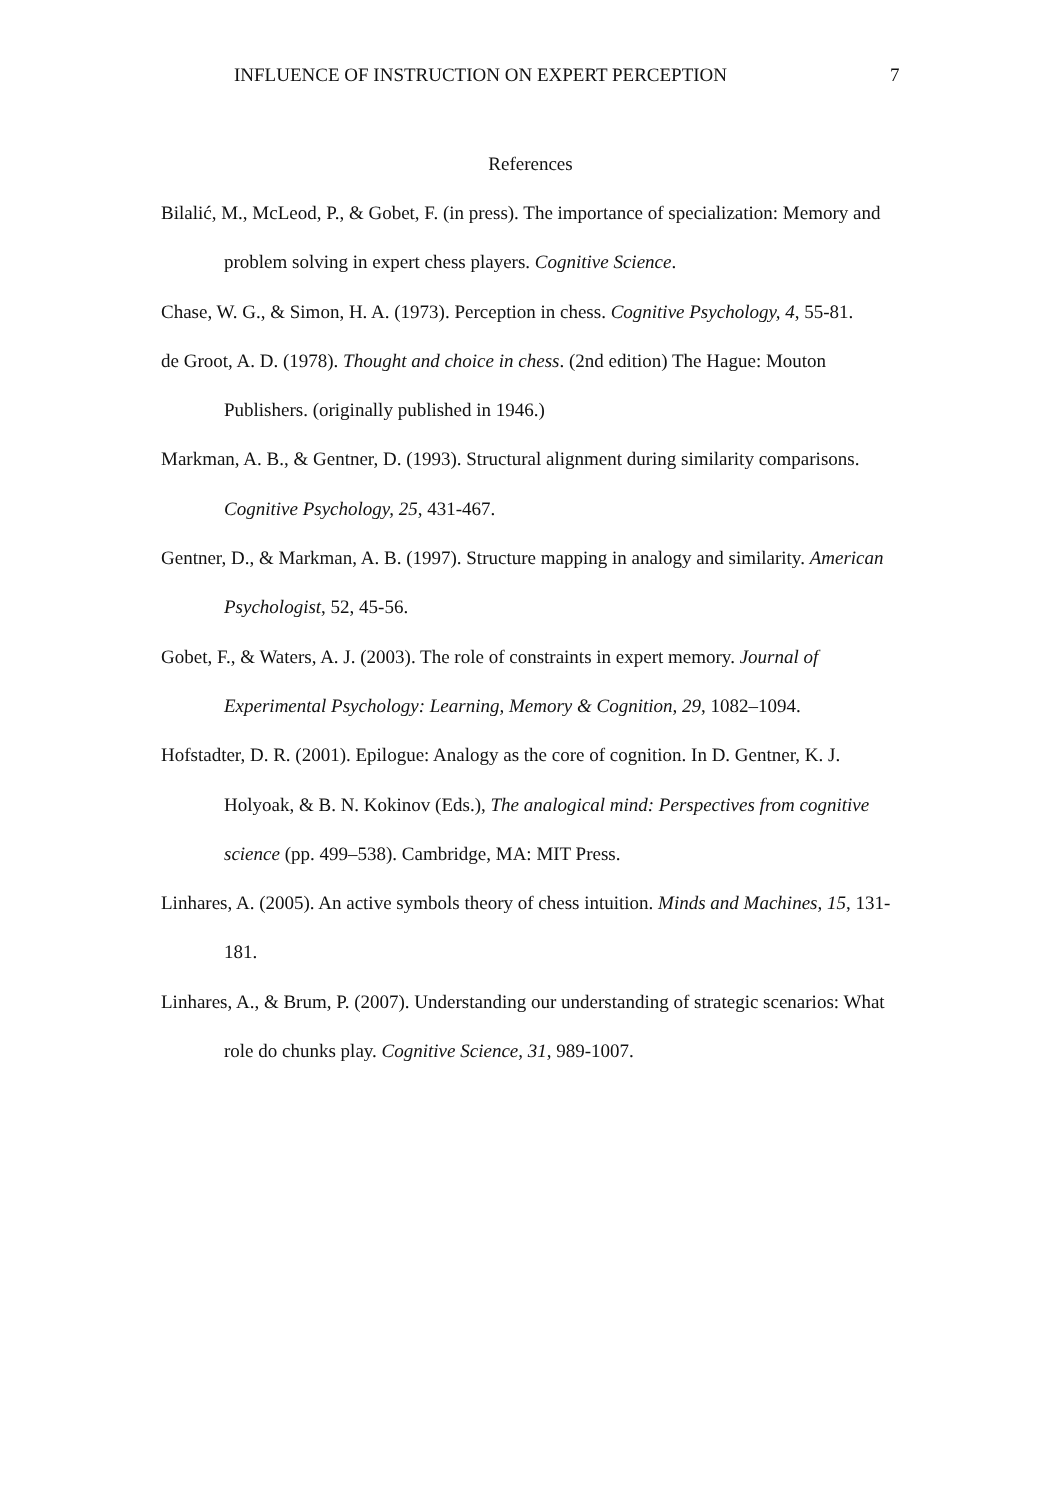INFLUENCE OF INSTRUCTION ON EXPERT PERCEPTION 7
References
Bilalić, M., McLeod, P., & Gobet, F. (in press). The importance of specialization: Memory and problem solving in expert chess players. Cognitive Science.
Chase, W. G., & Simon, H. A. (1973). Perception in chess. Cognitive Psychology, 4, 55-81.
de Groot, A. D. (1978). Thought and choice in chess. (2nd edition) The Hague: Mouton Publishers. (originally published in 1946.)
Markman, A. B., & Gentner, D. (1993). Structural alignment during similarity comparisons. Cognitive Psychology, 25, 431-467.
Gentner, D., & Markman, A. B. (1997). Structure mapping in analogy and similarity. American Psychologist, 52, 45-56.
Gobet, F., & Waters, A. J. (2003). The role of constraints in expert memory. Journal of Experimental Psychology: Learning, Memory & Cognition, 29, 1082–1094.
Hofstadter, D. R. (2001). Epilogue: Analogy as the core of cognition. In D. Gentner, K. J. Holyoak, & B. N. Kokinov (Eds.), The analogical mind: Perspectives from cognitive science (pp. 499–538). Cambridge, MA: MIT Press.
Linhares, A. (2005). An active symbols theory of chess intuition. Minds and Machines, 15, 131-181.
Linhares, A., & Brum, P. (2007). Understanding our understanding of strategic scenarios: What role do chunks play. Cognitive Science, 31, 989-1007.